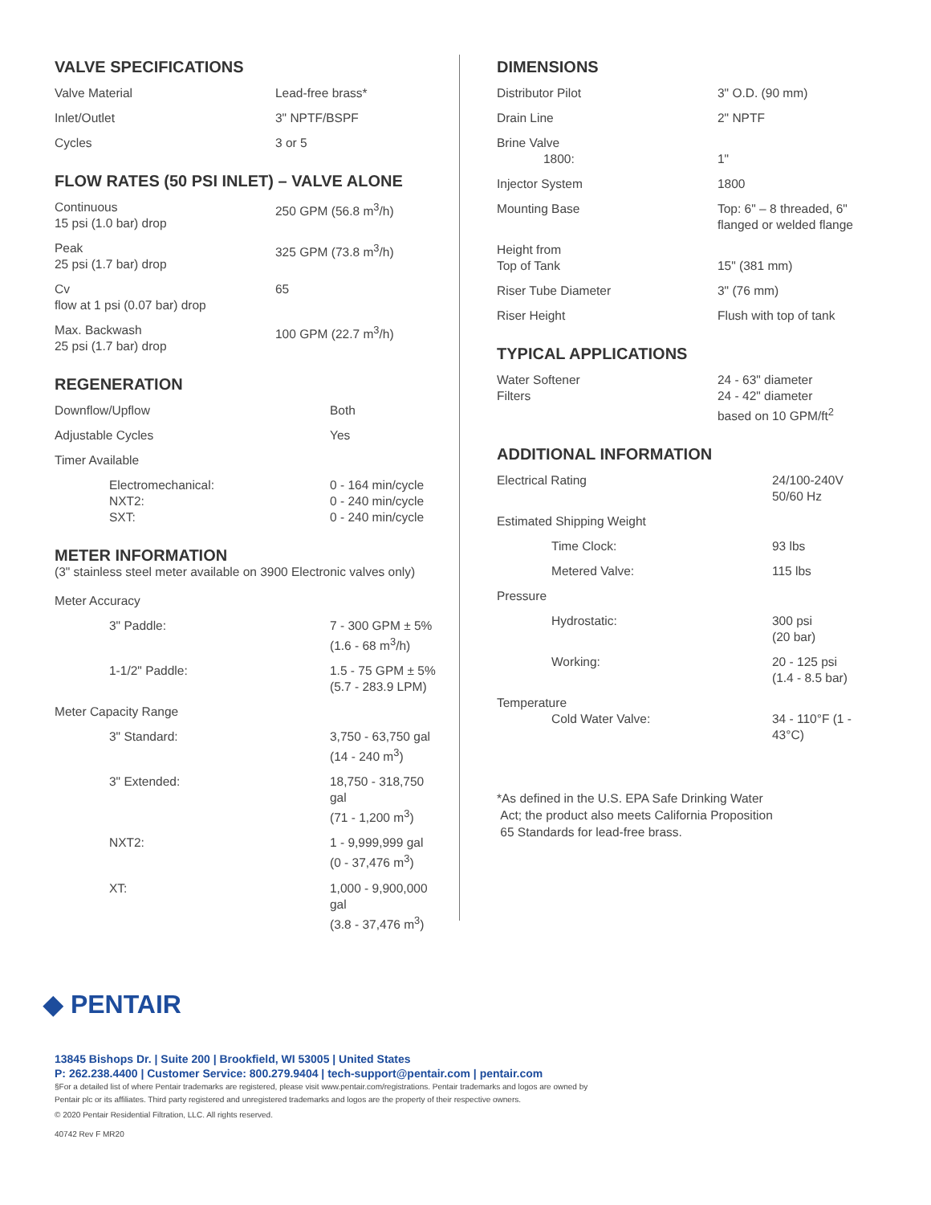VALVE SPECIFICATIONS
| Valve Material | Lead-free brass* |
| Inlet/Outlet | 3" NPTF/BSPF |
| Cycles | 3 or 5 |
FLOW RATES (50 PSI INLET) – VALVE ALONE
| Continuous 15 psi (1.0 bar) drop | 250 GPM (56.8 m<sup>3</sup>/h) |
| Peak 25 psi (1.7 bar) drop | 325 GPM (73.8 m<sup>3</sup>/h) |
| Cv flow at 1 psi (0.07 bar) drop | 65 |
| Max. Backwash 25 psi (1.7 bar) drop | 100 GPM (22.7 m<sup>3</sup>/h) |
REGENERATION
| Downflow/Upflow | Both |
| Adjustable Cycles | Yes |
| Timer Available | |
| Electromechanical: NXT2: SXT: | 0 - 164 min/cycle 0 - 240 min/cycle 0 - 240 min/cycle |
METER INFORMATION
(3" stainless steel meter available on 3900 Electronic valves only)
| Meter Accuracy | |
| 3" Paddle: | 7 - 300 GPM ± 5% (1.6 - 68 m<sup>3</sup>/h) |
| 1-1/2" Paddle: | 1.5 - 75 GPM ± 5% (5.7 - 283.9 LPM) |
| Meter Capacity Range | |
| 3" Standard: | 3,750 - 63,750 gal (14 - 240 m<sup>3</sup>) |
| 3" Extended: | 18,750 - 318,750 gal (71 - 1,200 m<sup>3</sup>) |
| NXT2: | 1 - 9,999,999 gal (0 - 37,476 m<sup>3</sup>) |
| XT: | 1,000 - 9,900,000 gal (3.8 - 37,476 m<sup>3</sup>) |
DIMENSIONS
| Distributor Pilot | 3" O.D. (90 mm) |
| Drain Line | 2" NPTF |
| Brine Valve 1800: | 1" |
| Injector System | 1800 |
| Mounting Base | Top: 6" – 8 threaded, 6" flanged or welded flange |
| Height from Top of Tank | 15" (381 mm) |
| Riser Tube Diameter | 3" (76 mm) |
| Riser Height | Flush with top of tank |
TYPICAL APPLICATIONS
| Water Softener Filters | 24 - 63" diameter 24 - 42" diameter based on 10 GPM/ft<sup>2</sup> |
ADDITIONAL INFORMATION
| Electrical Rating | 24/100-240V 50/60 Hz |
| Estimated Shipping Weight | |
| Time Clock: | 93 lbs |
| Metered Valve: | 115 lbs |
| Pressure | |
| Hydrostatic: | 300 psi (20 bar) |
| Working: | 20 - 125 psi (1.4 - 8.5 bar) |
| Temperature Cold Water Valve: | 34 - 110°F (1 - 43°C) |
*As defined in the U.S. EPA Safe Drinking Water
Act; the product also meets California Proposition
65 Standards for lead-free brass.
◆ PENTAIR
13845 Bishops Dr. | Suite 200 | Brookfield, WI 53005 | United States
P: 262.238.4400 | Customer Service: 800.279.9404 | tech-support@pentair.com | pentair.com
§For a detailed list of where Pentair trademarks are registered, please visit www.pentair.com/registrations. Pentair trademarks and logos are owned by
Pentair plc or its affiliates. Third party registered and unregistered trademarks and logos are the property of their respective owners.
© 2020 Pentair Residential Filtration, LLC. All rights reserved.
40742 Rev F MR20